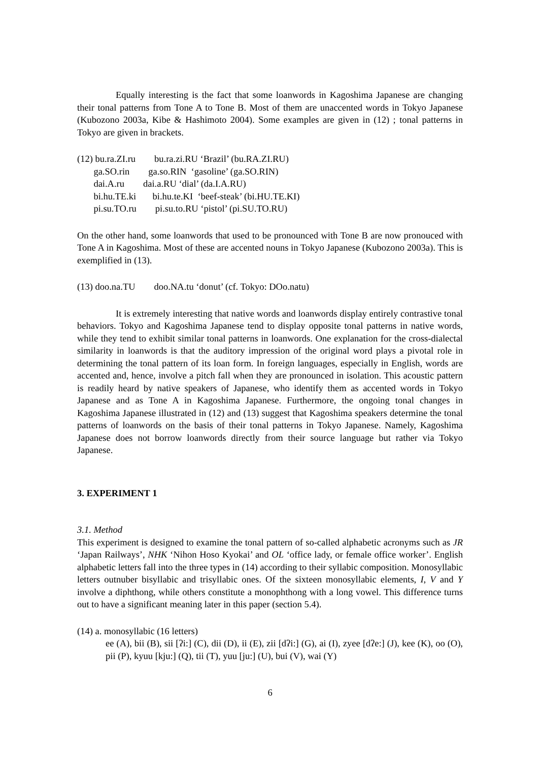Equally interesting is the fact that some loanwords in Kagoshima Japanese are changing their tonal patterns from Tone A to Tone B. Most of them are unaccented words in Tokyo Japanese (Kubozono 2003a, Kibe & Hashimoto 2004). Some examples are given in (12) ; tonal patterns in Tokyo are given in brackets.
(12) bu.ra.ZI.ru bu.ra.zi.RU ‘Brazil’ (bu.RA.ZI.RU)
ga.SO.rin ga.so.RIN ‘gasoline’ (ga.SO.RIN)
dai.A.ru dai.a.RU ‘dial’ (da.I.A.RU)
bi.hu.TE.ki bi.hu.te.KI ‘beef-steak’ (bi.HU.TE.KI)
pi.su.TO.ru pi.su.to.RU ‘pistol’ (pi.SU.TO.RU)
On the other hand, some loanwords that used to be pronounced with Tone B are now pronouced with Tone A in Kagoshima. Most of these are accented nouns in Tokyo Japanese (Kubozono 2003a). This is exemplified in (13).
(13) doo.na.TU doo.NA.tu ‘donut’ (cf. Tokyo: DOo.natu)
It is extremely interesting that native words and loanwords display entirely contrastive tonal behaviors. Tokyo and Kagoshima Japanese tend to display opposite tonal patterns in native words, while they tend to exhibit similar tonal patterns in loanwords. One explanation for the cross-dialectal similarity in loanwords is that the auditory impression of the original word plays a pivotal role in determining the tonal pattern of its loan form. In foreign languages, especially in English, words are accented and, hence, involve a pitch fall when they are pronounced in isolation. This acoustic pattern is readily heard by native speakers of Japanese, who identify them as accented words in Tokyo Japanese and as Tone A in Kagoshima Japanese. Furthermore, the ongoing tonal changes in Kagoshima Japanese illustrated in (12) and (13) suggest that Kagoshima speakers determine the tonal patterns of loanwords on the basis of their tonal patterns in Tokyo Japanese. Namely, Kagoshima Japanese does not borrow loanwords directly from their source language but rather via Tokyo Japanese.
3. EXPERIMENT 1
3.1. Method
This experiment is designed to examine the tonal pattern of so-called alphabetic acronyms such as JR ‘Japan Railways’, NHK ‘Nihon Hoso Kyokai’ and OL ‘office lady, or female office worker’. English alphabetic letters fall into the three types in (14) according to their syllabic composition. Monosyllabic letters outnuber bisyllabic and trisyllabic ones. Of the sixteen monosyllabic elements, I, V and Y involve a diphthong, while others constitute a monophthong with a long vowel. This difference turns out to have a significant meaning later in this paper (section 5.4).
(14) a. monosyllabic (16 letters)
ee (A), bii (B), sii [ʔi:] (C), dii (D), ii (E), zii [dʔi:] (G), ai (I), zyee [dʔe:] (J), kee (K), oo (O), pii (P), kyuu [kju:] (Q), tii (T), yuu [ju:] (U), bui (V), wai (Y)
6